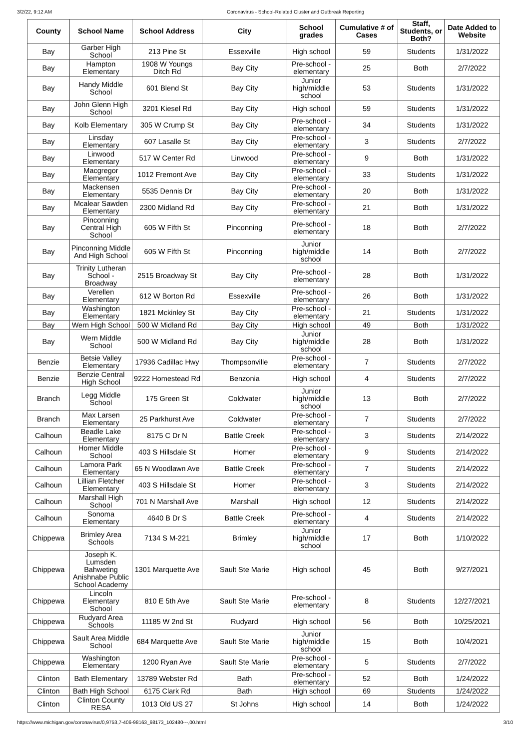3/2/22, 9:12 AM Coronavirus - School-Related Cluster and Outbreak Reporting
| County | School Name | School Address | City | School grades | Cumulative # of Cases | Staff, Students, or Both? | Date Added to Website |
| --- | --- | --- | --- | --- | --- | --- | --- |
| Bay | Garber High School | 213 Pine St | Essexville | High school | 59 | Students | 1/31/2022 |
| Bay | Hampton Elementary | 1908 W Youngs Ditch Rd | Bay City | Pre-school - elementary | 25 | Both | 2/7/2022 |
| Bay | Handy Middle School | 601 Blend St | Bay City | Junior high/middle school | 53 | Students | 1/31/2022 |
| Bay | John Glenn High School | 3201 Kiesel Rd | Bay City | High school | 59 | Students | 1/31/2022 |
| Bay | Kolb Elementary | 305 W Crump St | Bay City | Pre-school - elementary | 34 | Students | 1/31/2022 |
| Bay | Linsday Elementary | 607 Lasalle St | Bay City | Pre-school - elementary | 3 | Students | 2/7/2022 |
| Bay | Linwood Elementary | 517 W Center Rd | Linwood | Pre-school - elementary | 9 | Both | 1/31/2022 |
| Bay | Macgregor Elementary | 1012 Fremont Ave | Bay City | Pre-school - elementary | 33 | Students | 1/31/2022 |
| Bay | Mackensen Elementary | 5535 Dennis Dr | Bay City | Pre-school - elementary | 20 | Both | 1/31/2022 |
| Bay | Mcalear Sawden Elementary | 2300 Midland Rd | Bay City | Pre-school - elementary | 21 | Both | 1/31/2022 |
| Bay | Pinconning Central High School | 605 W Fifth St | Pinconning | Pre-school - elementary | 18 | Both | 2/7/2022 |
| Bay | Pinconning Middle And High School | 605 W Fifth St | Pinconning | Junior high/middle school | 14 | Both | 2/7/2022 |
| Bay | Trinity Lutheran School - Broadway | 2515 Broadway St | Bay City | Pre-school - elementary | 28 | Both | 1/31/2022 |
| Bay | Verellen Elementary | 612 W Borton Rd | Essexville | Pre-school - elementary | 26 | Both | 1/31/2022 |
| Bay | Washington Elementary | 1821 Mckinley St | Bay City | Pre-school - elementary | 21 | Students | 1/31/2022 |
| Bay | Wern High School | 500 W Midland Rd | Bay City | High school | 49 | Both | 1/31/2022 |
| Bay | Wern Middle School | 500 W Midland Rd | Bay City | Junior high/middle school | 28 | Both | 1/31/2022 |
| Benzie | Betsie Valley Elementary | 17936 Cadillac Hwy | Thompsonville | Pre-school - elementary | 7 | Students | 2/7/2022 |
| Benzie | Benzie Central High School | 9222 Homestead Rd | Benzonia | High school | 4 | Students | 2/7/2022 |
| Branch | Legg Middle School | 175 Green St | Coldwater | Junior high/middle school | 13 | Both | 2/7/2022 |
| Branch | Max Larsen Elementary | 25 Parkhurst Ave | Coldwater | Pre-school - elementary | 7 | Students | 2/7/2022 |
| Calhoun | Beadle Lake Elementary | 8175 C Dr N | Battle Creek | Pre-school - elementary | 3 | Students | 2/14/2022 |
| Calhoun | Homer Middle School | 403 S Hillsdale St | Homer | Pre-school - elementary | 9 | Students | 2/14/2022 |
| Calhoun | Lamora Park Elementary | 65 N Woodlawn Ave | Battle Creek | Pre-school - elementary | 7 | Students | 2/14/2022 |
| Calhoun | Lillian Fletcher Elementary | 403 S Hillsdale St | Homer | Pre-school - elementary | 3 | Students | 2/14/2022 |
| Calhoun | Marshall High School | 701 N Marshall Ave | Marshall | High school | 12 | Students | 2/14/2022 |
| Calhoun | Sonoma Elementary | 4640 B Dr S | Battle Creek | Pre-school - elementary | 4 | Students | 2/14/2022 |
| Chippewa | Brimley Area Schools | 7134 S M-221 | Brimley | Junior high/middle school | 17 | Both | 1/10/2022 |
| Chippewa | Joseph K. Lumsden Bahweting Anishnabe Public School Academy | 1301 Marquette Ave | Sault Ste Marie | High school | 45 | Both | 9/27/2021 |
| Chippewa | Lincoln Elementary School | 810 E 5th Ave | Sault Ste Marie | Pre-school - elementary | 8 | Students | 12/27/2021 |
| Chippewa | Rudyard Area Schools | 11185 W 2nd St | Rudyard | High school | 56 | Both | 10/25/2021 |
| Chippewa | Sault Area Middle School | 684 Marquette Ave | Sault Ste Marie | Junior high/middle school | 15 | Both | 10/4/2021 |
| Chippewa | Washington Elementary | 1200 Ryan Ave | Sault Ste Marie | Pre-school - elementary | 5 | Students | 2/7/2022 |
| Clinton | Bath Elementary | 13789 Webster Rd | Bath | Pre-school - elementary | 52 | Both | 1/24/2022 |
| Clinton | Bath High School | 6175 Clark Rd | Bath | High school | 69 | Students | 1/24/2022 |
| Clinton | Clinton County RESA | 1013 Old US 27 | St Johns | High school | 14 | Both | 1/24/2022 |
https://www.michigan.gov/coronavirus/0,9753,7-406-98163_98173_102480---,00.html 3/10